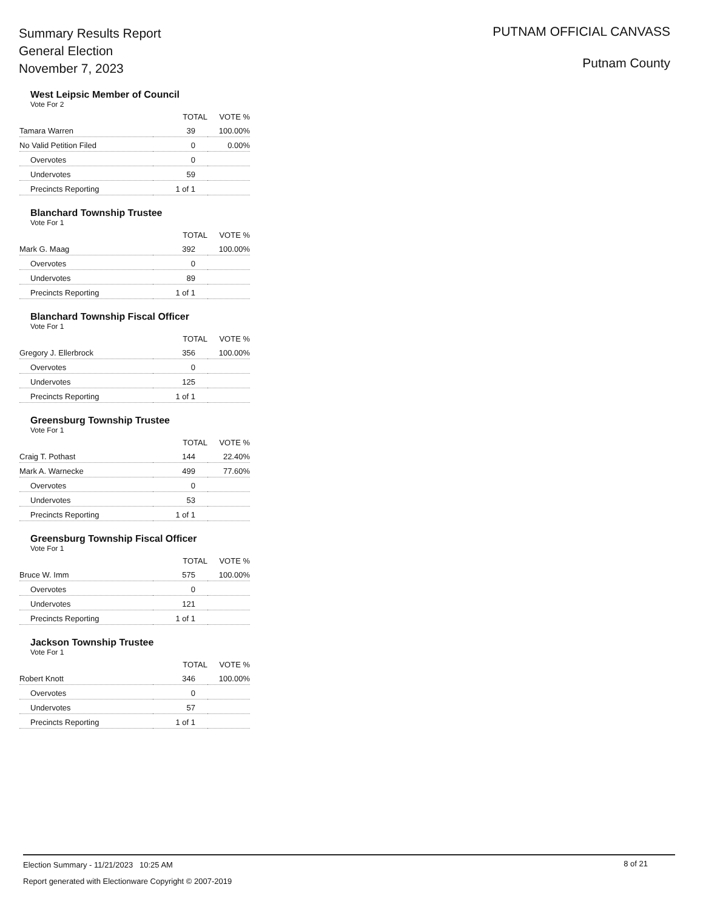Summary Results Report
General Election
November 7, 2023
PUTNAM OFFICIAL CANVASS
Putnam County
West Leipsic Member of Council
Vote For 2
| | TOTAL | VOTE % |
| --- | --- | --- |
| Tamara Warren | 39 | 100.00% |
| No Valid Petition Filed | 0 | 0.00% |
| Overvotes | 0 | |
| Undervotes | 59 | |
| Precincts Reporting | 1 of 1 | |
Blanchard Township Trustee
Vote For 1
| | TOTAL | VOTE % |
| --- | --- | --- |
| Mark G. Maag | 392 | 100.00% |
| Overvotes | 0 | |
| Undervotes | 89 | |
| Precincts Reporting | 1 of 1 | |
Blanchard Township Fiscal Officer
Vote For 1
| | TOTAL | VOTE % |
| --- | --- | --- |
| Gregory J. Ellerbrock | 356 | 100.00% |
| Overvotes | 0 | |
| Undervotes | 125 | |
| Precincts Reporting | 1 of 1 | |
Greensburg Township Trustee
Vote For 1
| | TOTAL | VOTE % |
| --- | --- | --- |
| Craig T. Pothast | 144 | 22.40% |
| Mark A. Warnecke | 499 | 77.60% |
| Overvotes | 0 | |
| Undervotes | 53 | |
| Precincts Reporting | 1 of 1 | |
Greensburg Township Fiscal Officer
Vote For 1
| | TOTAL | VOTE % |
| --- | --- | --- |
| Bruce W. Imm | 575 | 100.00% |
| Overvotes | 0 | |
| Undervotes | 121 | |
| Precincts Reporting | 1 of 1 | |
Jackson Township Trustee
Vote For 1
| | TOTAL | VOTE % |
| --- | --- | --- |
| Robert Knott | 346 | 100.00% |
| Overvotes | 0 | |
| Undervotes | 57 | |
| Precincts Reporting | 1 of 1 | |
Election Summary - 11/21/2023 10:25 AM
8 of 21
Report generated with Electionware Copyright © 2007-2019